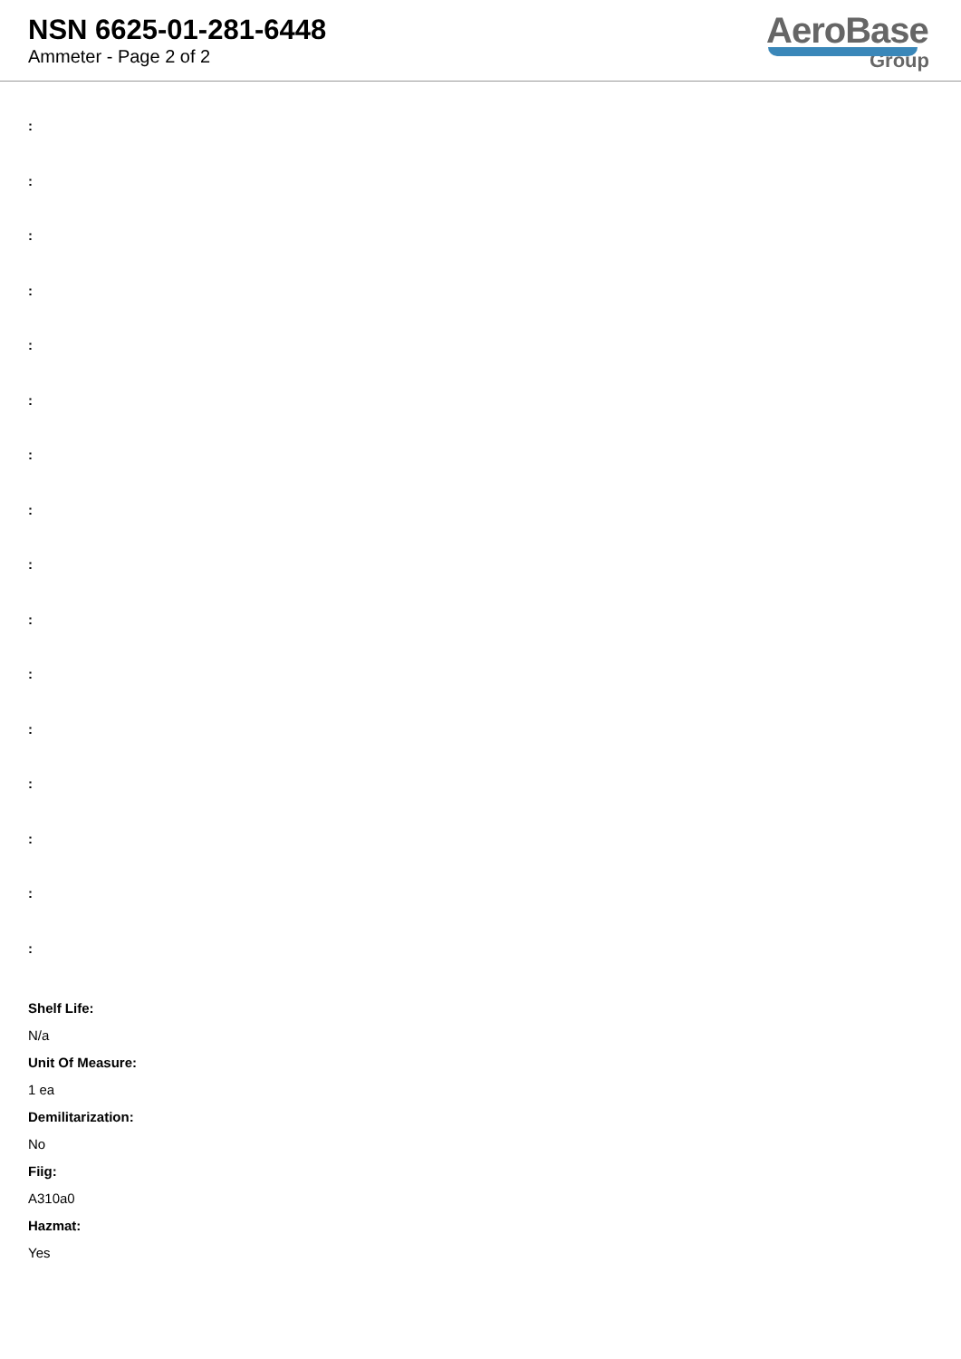NSN 6625-01-281-6448
Ammeter - Page 2 of 2
AeroBase
Group
:
:
:
:
:
:
:
:
:
:
:
:
:
:
:
:
Shelf Life:
N/a
Unit Of Measure:
1 ea
Demilitarization:
No
Fiig:
A310a0
Hazmat:
Yes